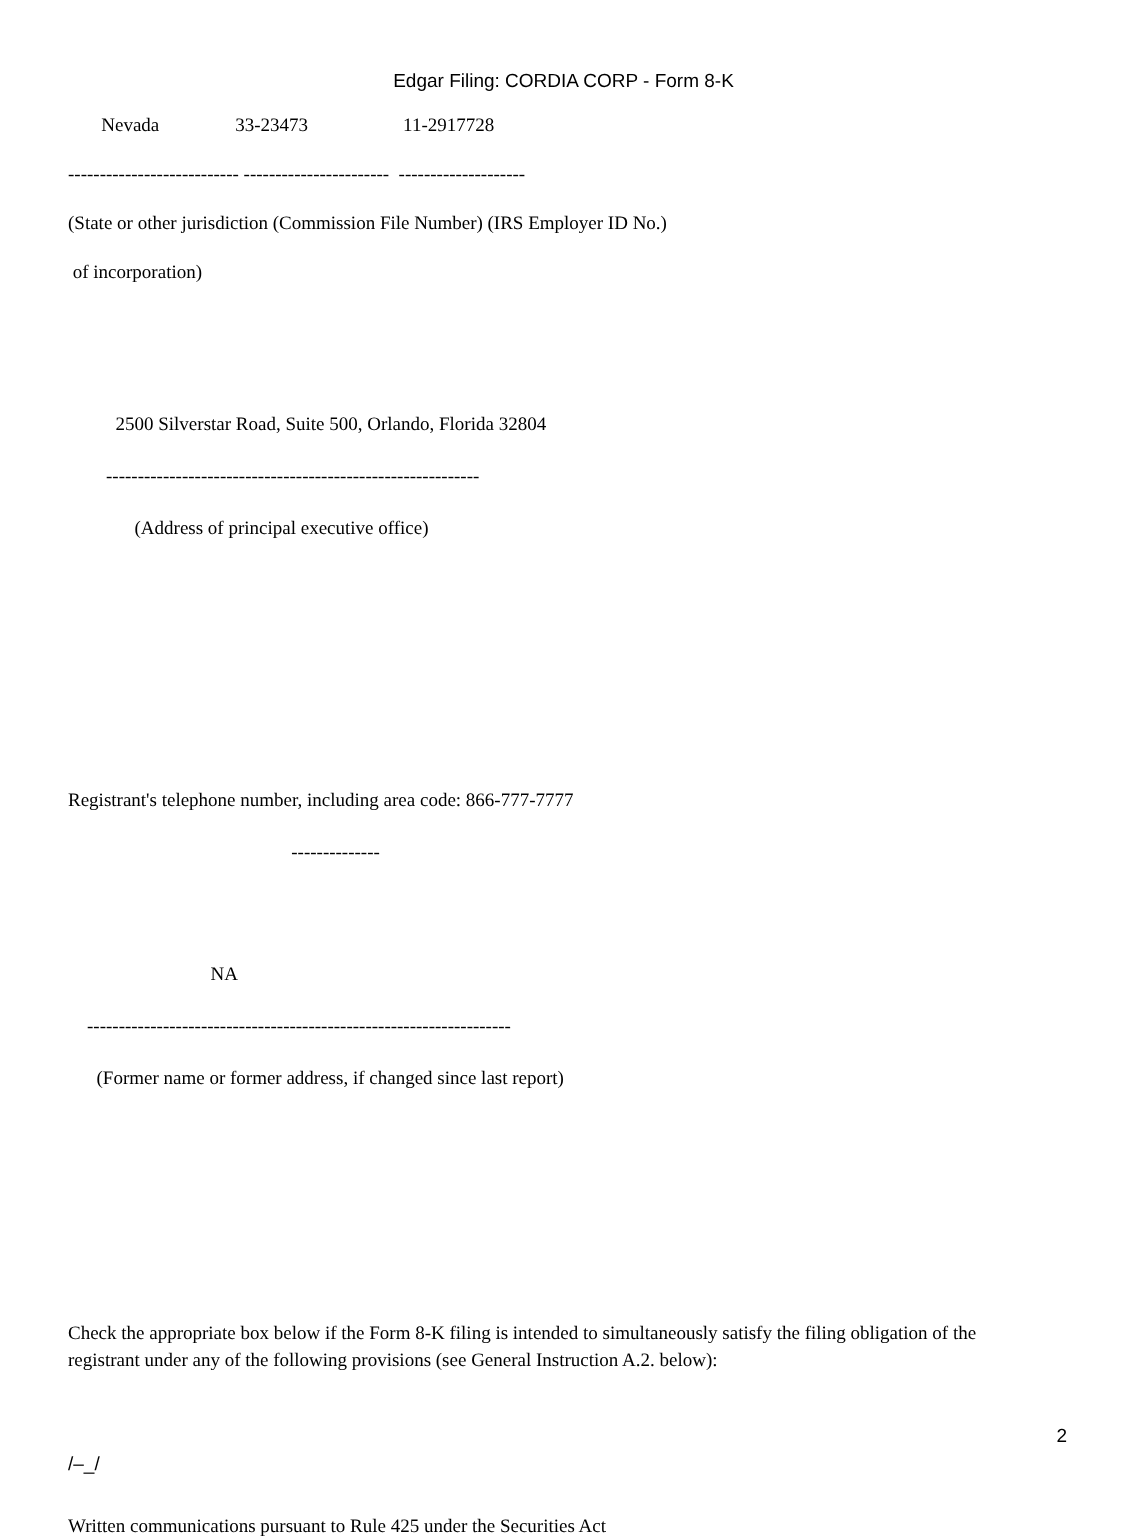Edgar Filing: CORDIA CORP - Form 8-K
Nevada 33-23473 11-2917728
--------------------------- ----------------------- --------------------
(State or other jurisdiction (Commission File Number) (IRS Employer ID No.)
of incorporation)
2500 Silverstar Road, Suite 500, Orlando, Florida 32804
-----------------------------------------------------------
(Address of principal executive office)
Registrant's telephone number, including area code: 866-777-7777
--------------
NA
-------------------------------------------------------------------
(Former name or former address, if changed since last report)
Check the appropriate box below if the Form 8-K filing is intended to simultaneously satisfy the filing obligation of the registrant under any of the following provisions (see General Instruction A.2. below):
/–_/
Written communications pursuant to Rule 425 under the Securities Act
2